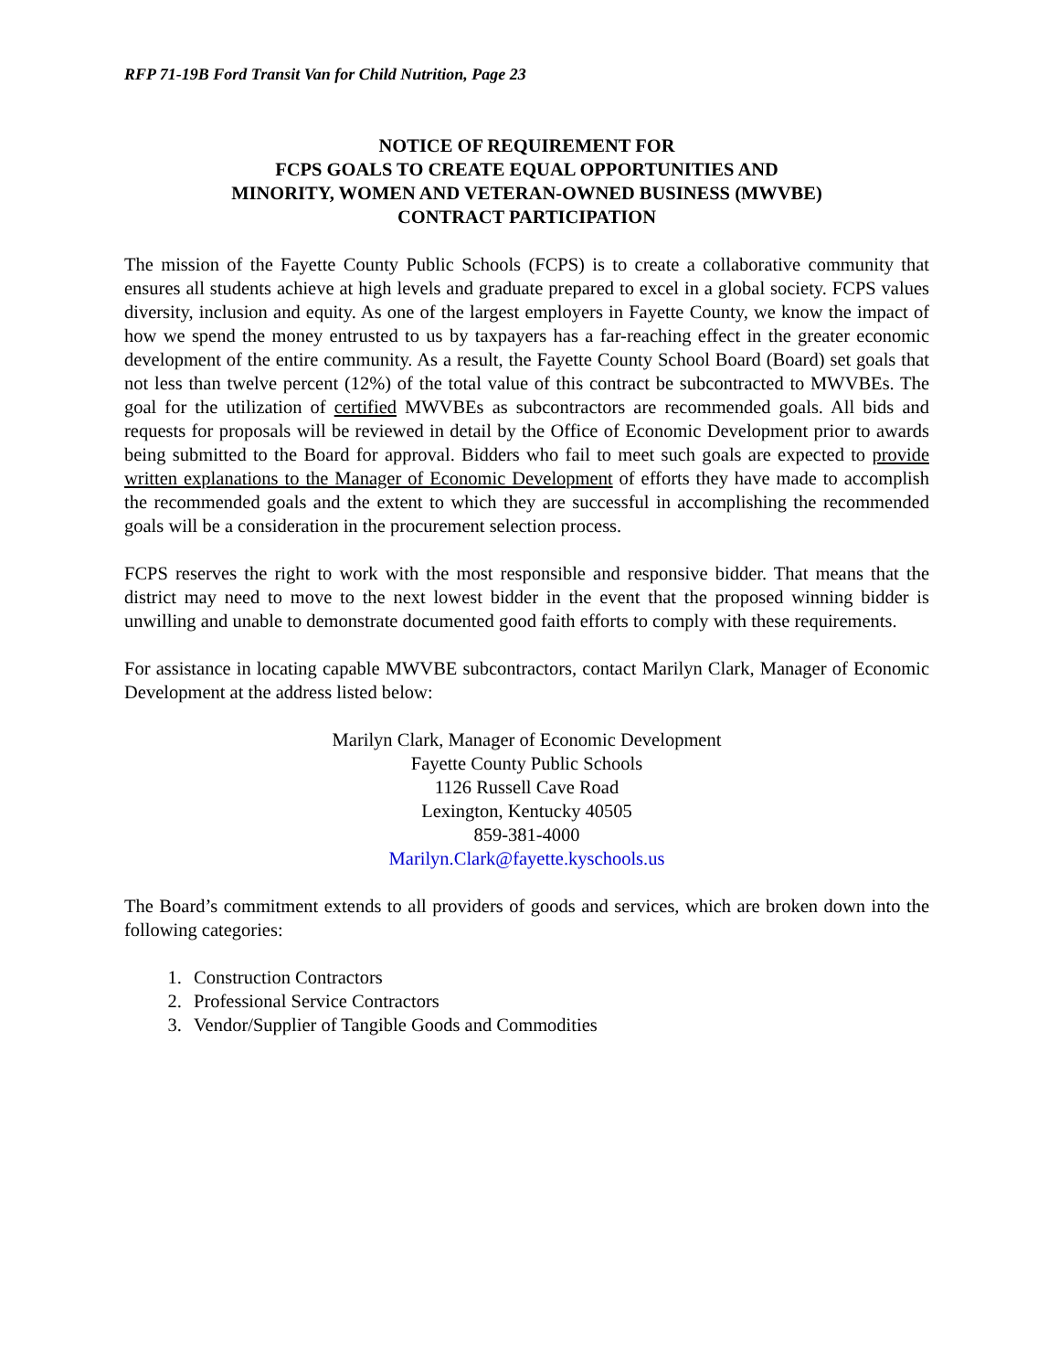RFP 71-19B Ford Transit Van for Child Nutrition, Page 23
NOTICE OF REQUIREMENT FOR
FCPS GOALS TO CREATE EQUAL OPPORTUNITIES AND
MINORITY, WOMEN AND VETERAN-OWNED BUSINESS (MWVBE)
CONTRACT PARTICIPATION
The mission of the Fayette County Public Schools (FCPS) is to create a collaborative community that ensures all students achieve at high levels and graduate prepared to excel in a global society. FCPS values diversity, inclusion and equity. As one of the largest employers in Fayette County, we know the impact of how we spend the money entrusted to us by taxpayers has a far-reaching effect in the greater economic development of the entire community. As a result, the Fayette County School Board (Board) set goals that not less than twelve percent (12%) of the total value of this contract be subcontracted to MWVBEs. The goal for the utilization of certified MWVBEs as subcontractors are recommended goals. All bids and requests for proposals will be reviewed in detail by the Office of Economic Development prior to awards being submitted to the Board for approval. Bidders who fail to meet such goals are expected to provide written explanations to the Manager of Economic Development of efforts they have made to accomplish the recommended goals and the extent to which they are successful in accomplishing the recommended goals will be a consideration in the procurement selection process.
FCPS reserves the right to work with the most responsible and responsive bidder. That means that the district may need to move to the next lowest bidder in the event that the proposed winning bidder is unwilling and unable to demonstrate documented good faith efforts to comply with these requirements.
For assistance in locating capable MWVBE subcontractors, contact Marilyn Clark, Manager of Economic Development at the address listed below:
Marilyn Clark, Manager of Economic Development
Fayette County Public Schools
1126 Russell Cave Road
Lexington, Kentucky 40505
859-381-4000
Marilyn.Clark@fayette.kyschools.us
The Board’s commitment extends to all providers of goods and services, which are broken down into the following categories:
1. Construction Contractors
2. Professional Service Contractors
3. Vendor/Supplier of Tangible Goods and Commodities